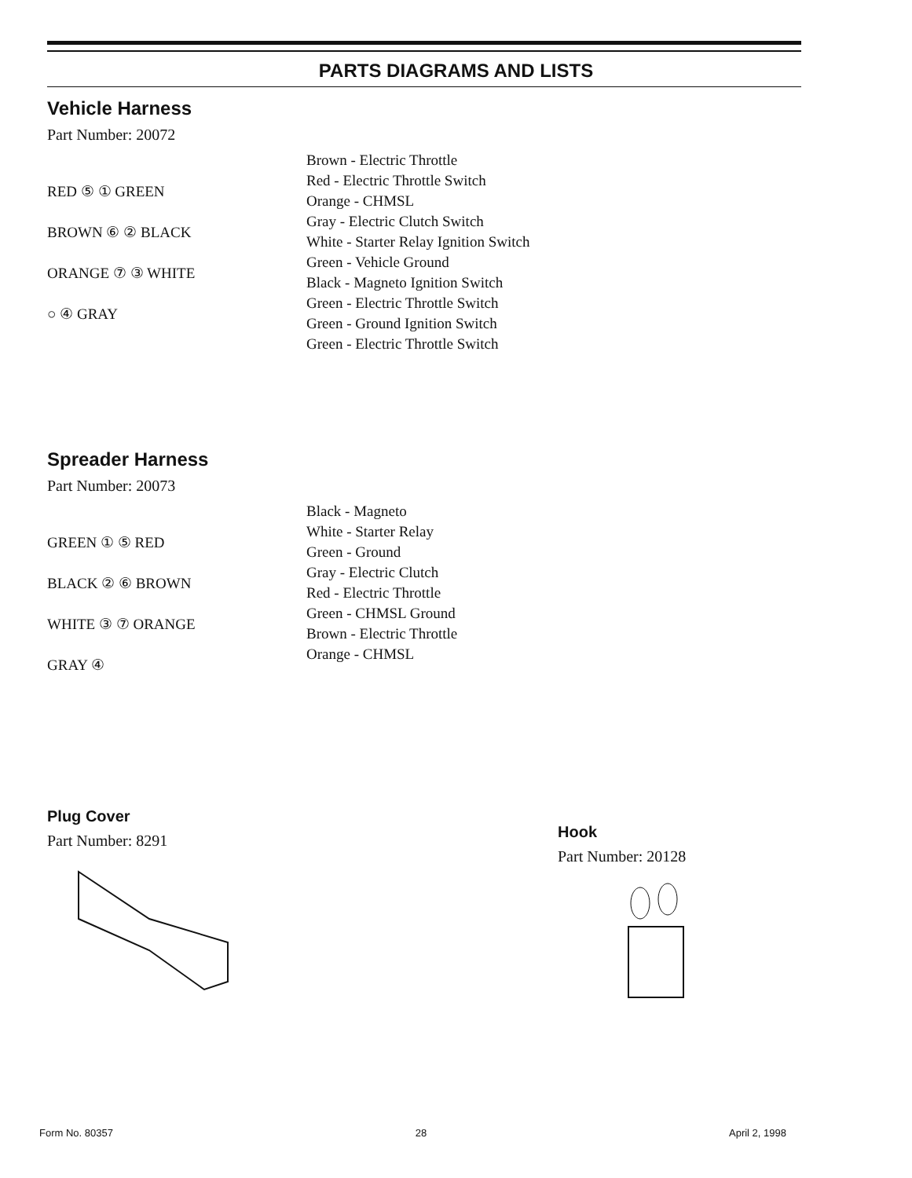PARTS DIAGRAMS AND LISTS
Vehicle Harness
Part Number: 20072
RED ⑤ ① GREEN
BROWN ⑥ ② BLACK
ORANGE ⑦ ③ WHITE
○ ④ GRAY
Brown - Electric Throttle
Red - Electric Throttle Switch
Orange - CHMSL
Gray - Electric Clutch Switch
White - Starter Relay Ignition Switch
Green - Vehicle Ground
Black - Magneto Ignition Switch
Green - Electric Throttle Switch
Green - Ground Ignition Switch
Green - Electric Throttle Switch
Spreader Harness
Part Number: 20073
GREEN ① ⑤ RED
BLACK ② ⑥ BROWN
WHITE ③ ⑦ ORANGE
GRAY ④
Black - Magneto
White - Starter Relay
Green - Ground
Gray - Electric Clutch
Red - Electric Throttle
Green - CHMSL Ground
Brown - Electric Throttle
Orange - CHMSL
Plug Cover
Part Number: 8291
Hook
Part Number: 20128
Form No. 80357 28 April 2, 1998